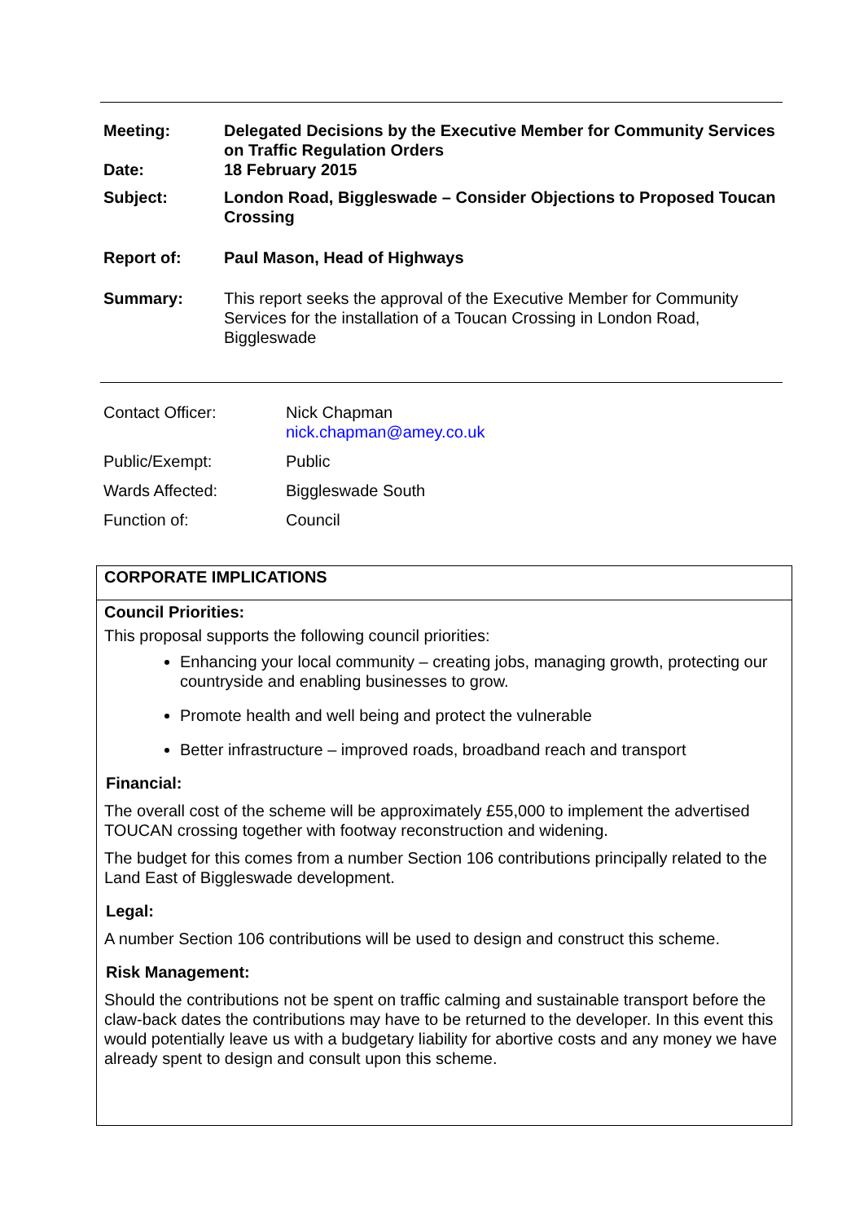| Meeting: | Delegated Decisions by the Executive Member for Community Services on Traffic Regulation Orders |
| Date: | 18 February 2015 |
| Subject: | London Road, Biggleswade – Consider Objections to Proposed Toucan Crossing |
| Report of: | Paul Mason, Head of Highways |
| Summary: | This report seeks the approval of the Executive Member for Community Services for the installation of a Toucan Crossing in London Road, Biggleswade |
| Contact Officer: | Nick Chapman nick.chapman@amey.co.uk |
| Public/Exempt: | Public |
| Wards Affected: | Biggleswade South |
| Function of: | Council |
CORPORATE IMPLICATIONS
Council Priorities:
This proposal supports the following council priorities:
Enhancing your local community – creating jobs, managing growth, protecting our countryside and enabling businesses to grow.
Promote health and well being and protect the vulnerable
Better infrastructure – improved roads, broadband reach and transport
Financial:
The overall cost of the scheme will be approximately £55,000 to implement the advertised TOUCAN crossing together with footway reconstruction and widening.
The budget for this comes from a number Section 106 contributions principally related to the Land East of Biggleswade development.
Legal:
A number Section 106 contributions will be used to design and construct this scheme.
Risk Management:
Should the contributions not be spent on traffic calming and sustainable transport before the claw-back dates the contributions may have to be returned to the developer. In this event this would potentially leave us with a budgetary liability for abortive costs and any money we have already spent to design and consult upon this scheme.